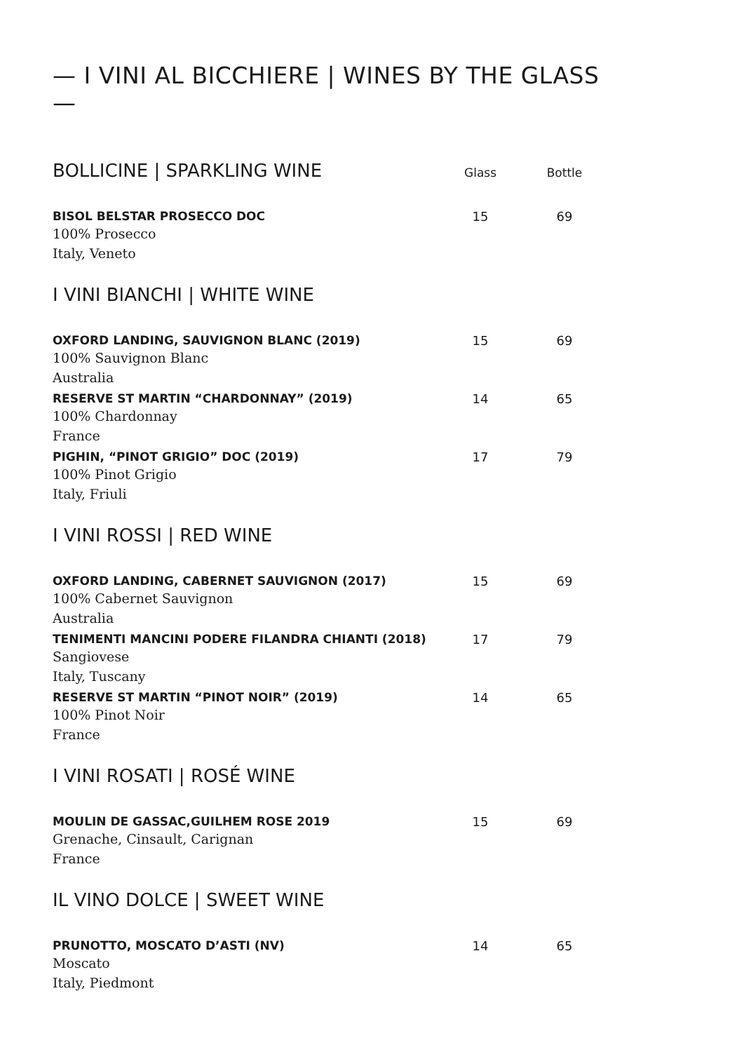— I VINI AL BICCHIERE | WINES BY THE GLASS —
| BOLLICINE / SPARKLING WINE | Glass | Bottle |
| --- | --- | --- |
| BISOL BELSTAR PROSECCO DOC | 15 | 69 |
| 100% Prosecco Italy, Veneto | | |
| I VINI BIANCHI / WHITE WINE | | |
| OXFORD LANDING, SAUVIGNON BLANC (2019) | 15 | 69 |
| 100% Sauvignon Blanc Australia | | |
| RESERVE ST MARTIN “CHARDONNAY” (2019) | 14 | 65 |
| 100% Chardonnay France | | |
| PIGHIN, “PINOT GRIGIO” DOC (2019) | 17 | 79 |
| 100% Pinot Grigio Italy, Friuli | | |
| I VINI ROSSI / RED WINE | | |
| OXFORD LANDING, CABERNET SAUVIGNON (2017) | 15 | 69 |
| 100% Cabernet Sauvignon Australia | | |
| TENIMENTI MANCINI PODERE FILANDRA CHIANTI (2018) | 17 | 79 |
| Sangiovese Italy, Tuscany | | |
| RESERVE ST MARTIN “PINOT NOIR” (2019) | 14 | 65 |
| 100% Pinot Noir France | | |
| I VINI ROSATI / ROSÉ WINE | | |
| MOULIN DE GASSAC,GUILHEM ROSE 2019 | 15 | 69 |
| Grenache, Cinsault, Carignan France | | |
| IL VINO DOLCE / SWEET WINE | | |
| PRUNOTTO, MOSCATO D’ASTI (NV) | 14 | 65 |
| Moscato Italy, Piedmont | | |